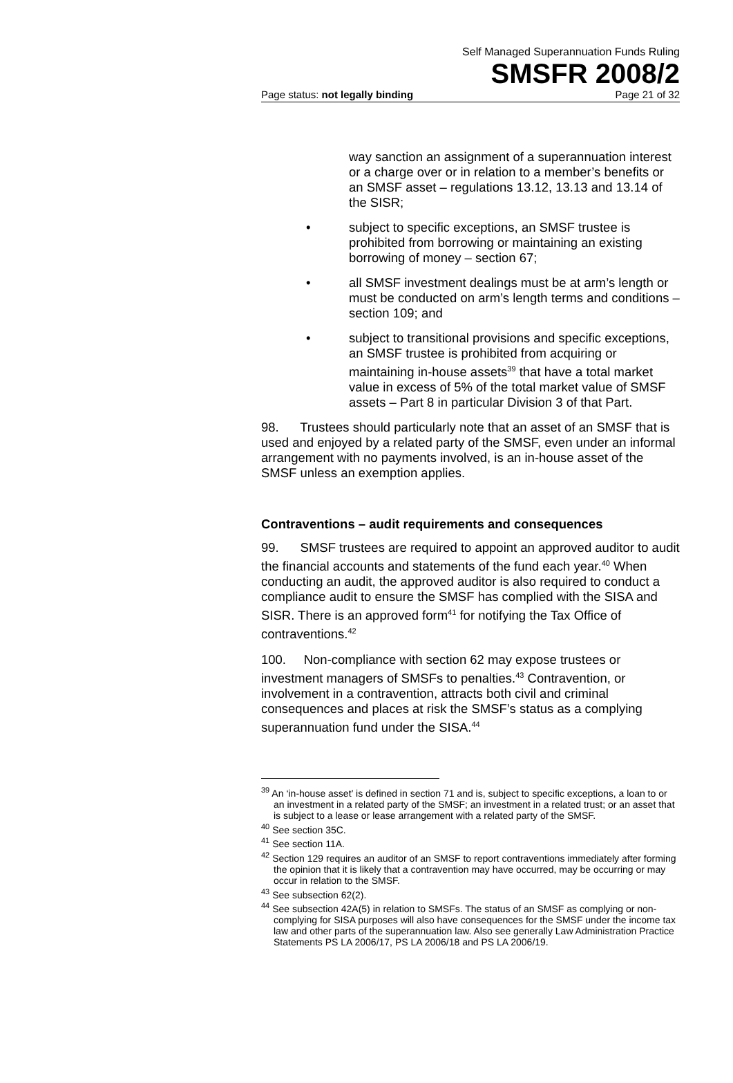Self Managed Superannuation Funds Ruling
SMSFR 2008/2
Page status: not legally binding Page 21 of 32
way sanction an assignment of a superannuation interest or a charge over or in relation to a member’s benefits or an SMSF asset – regulations 13.12, 13.13 and 13.14 of the SISR;
• subject to specific exceptions, an SMSF trustee is prohibited from borrowing or maintaining an existing borrowing of money – section 67;
• all SMSF investment dealings must be at arm’s length or must be conducted on arm’s length terms and conditions – section 109; and
• subject to transitional provisions and specific exceptions, an SMSF trustee is prohibited from acquiring or maintaining in-house assets<sup>39</sup> that have a total market value in excess of 5% of the total market value of SMSF assets – Part 8 in particular Division 3 of that Part.
98. Trustees should particularly note that an asset of an SMSF that is used and enjoyed by a related party of the SMSF, even under an informal arrangement with no payments involved, is an in-house asset of the SMSF unless an exemption applies.
Contraventions – audit requirements and consequences
99. SMSF trustees are required to appoint an approved auditor to audit the financial accounts and statements of the fund each year.<sup>40</sup> When conducting an audit, the approved auditor is also required to conduct a compliance audit to ensure the SMSF has complied with the SISA and SISR. There is an approved form<sup>41</sup> for notifying the Tax Office of contraventions.<sup>42</sup>
100. Non-compliance with section 62 may expose trustees or investment managers of SMSFs to penalties.<sup>43</sup> Contravention, or involvement in a contravention, attracts both civil and criminal consequences and places at risk the SMSF’s status as a complying superannuation fund under the SISA.<sup>44</sup>
<sup>39</sup> An ‘in-house asset’ is defined in section 71 and is, subject to specific exceptions, a loan to or an investment in a related party of the SMSF; an investment in a related trust; or an asset that is subject to a lease or lease arrangement with a related party of the SMSF.
<sup>40</sup> See section 35C.
<sup>41</sup> See section 11A.
<sup>42</sup> Section 129 requires an auditor of an SMSF to report contraventions immediately after forming the opinion that it is likely that a contravention may have occurred, may be occurring or may occur in relation to the SMSF.
<sup>43</sup> See subsection 62(2).
<sup>44</sup> See subsection 42A(5) in relation to SMSFs. The status of an SMSF as complying or non-complying for SISA purposes will also have consequences for the SMSF under the income tax law and other parts of the superannuation law. Also see generally Law Administration Practice Statements PS LA 2006/17, PS LA 2006/18 and PS LA 2006/19.